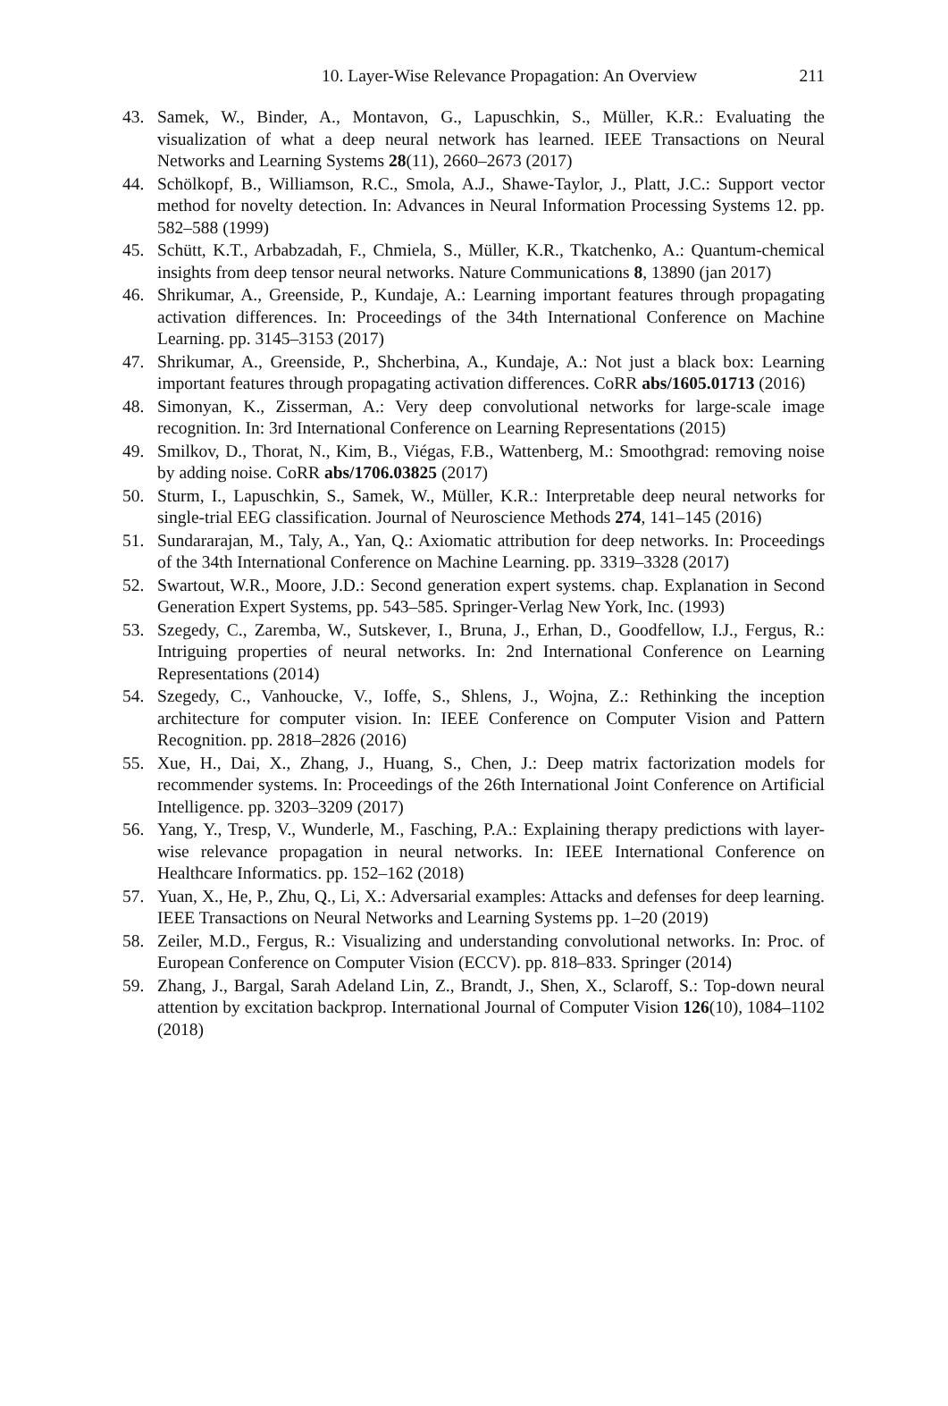10. Layer-Wise Relevance Propagation: An Overview 211
43. Samek, W., Binder, A., Montavon, G., Lapuschkin, S., Müller, K.R.: Evaluating the visualization of what a deep neural network has learned. IEEE Transactions on Neural Networks and Learning Systems 28(11), 2660–2673 (2017)
44. Schölkopf, B., Williamson, R.C., Smola, A.J., Shawe-Taylor, J., Platt, J.C.: Support vector method for novelty detection. In: Advances in Neural Information Processing Systems 12. pp. 582–588 (1999)
45. Schütt, K.T., Arbabzadah, F., Chmiela, S., Müller, K.R., Tkatchenko, A.: Quantum-chemical insights from deep tensor neural networks. Nature Communications 8, 13890 (jan 2017)
46. Shrikumar, A., Greenside, P., Kundaje, A.: Learning important features through propagating activation differences. In: Proceedings of the 34th International Conference on Machine Learning. pp. 3145–3153 (2017)
47. Shrikumar, A., Greenside, P., Shcherbina, A., Kundaje, A.: Not just a black box: Learning important features through propagating activation differences. CoRR abs/1605.01713 (2016)
48. Simonyan, K., Zisserman, A.: Very deep convolutional networks for large-scale image recognition. In: 3rd International Conference on Learning Representations (2015)
49. Smilkov, D., Thorat, N., Kim, B., Viégas, F.B., Wattenberg, M.: Smoothgrad: removing noise by adding noise. CoRR abs/1706.03825 (2017)
50. Sturm, I., Lapuschkin, S., Samek, W., Müller, K.R.: Interpretable deep neural networks for single-trial EEG classification. Journal of Neuroscience Methods 274, 141–145 (2016)
51. Sundararajan, M., Taly, A., Yan, Q.: Axiomatic attribution for deep networks. In: Proceedings of the 34th International Conference on Machine Learning. pp. 3319–3328 (2017)
52. Swartout, W.R., Moore, J.D.: Second generation expert systems. chap. Explanation in Second Generation Expert Systems, pp. 543–585. Springer-Verlag New York, Inc. (1993)
53. Szegedy, C., Zaremba, W., Sutskever, I., Bruna, J., Erhan, D., Goodfellow, I.J., Fergus, R.: Intriguing properties of neural networks. In: 2nd International Conference on Learning Representations (2014)
54. Szegedy, C., Vanhoucke, V., Ioffe, S., Shlens, J., Wojna, Z.: Rethinking the inception architecture for computer vision. In: IEEE Conference on Computer Vision and Pattern Recognition. pp. 2818–2826 (2016)
55. Xue, H., Dai, X., Zhang, J., Huang, S., Chen, J.: Deep matrix factorization models for recommender systems. In: Proceedings of the 26th International Joint Conference on Artificial Intelligence. pp. 3203–3209 (2017)
56. Yang, Y., Tresp, V., Wunderle, M., Fasching, P.A.: Explaining therapy predictions with layer-wise relevance propagation in neural networks. In: IEEE International Conference on Healthcare Informatics. pp. 152–162 (2018)
57. Yuan, X., He, P., Zhu, Q., Li, X.: Adversarial examples: Attacks and defenses for deep learning. IEEE Transactions on Neural Networks and Learning Systems pp. 1–20 (2019)
58. Zeiler, M.D., Fergus, R.: Visualizing and understanding convolutional networks. In: Proc. of European Conference on Computer Vision (ECCV). pp. 818–833. Springer (2014)
59. Zhang, J., Bargal, Sarah Adeland Lin, Z., Brandt, J., Shen, X., Sclaroff, S.: Top-down neural attention by excitation backprop. International Journal of Computer Vision 126(10), 1084–1102 (2018)